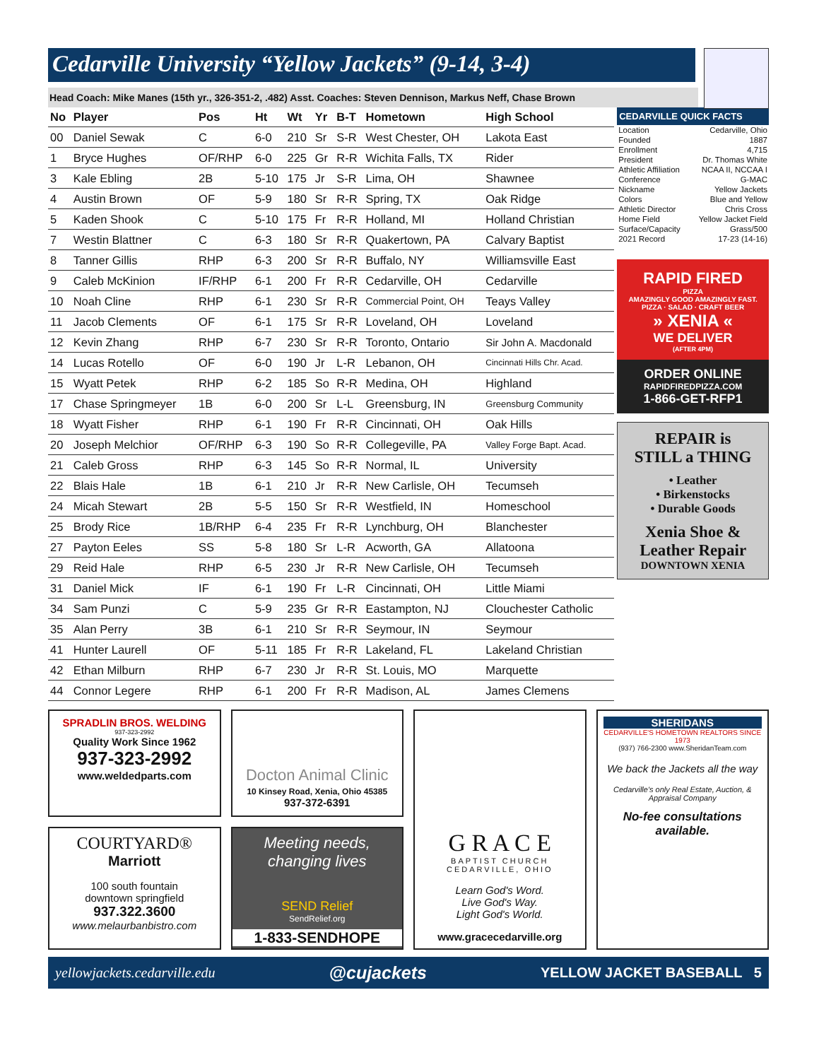Cedarville University “Yellow Jackets” (9-14, 3-4)
Head Coach: Mike Manes (15th yr., 326-351-2, .482) Asst. Coaches: Steven Dennison, Markus Neff, Chase Brown
| No | Player | Pos | Ht | Wt | Yr | B-T | Hometown | High School |
| --- | --- | --- | --- | --- | --- | --- | --- | --- |
| 00 | Daniel Sewak | C | 6-0 | 210 | Sr | S-R | West Chester, OH | Lakota East |
| 1 | Bryce Hughes | OF/RHP | 6-0 | 225 | Gr | R-R | Wichita Falls, TX | Rider |
| 3 | Kale Ebling | 2B | 5-10 | 175 | Jr | S-R | Lima, OH | Shawnee |
| 4 | Austin Brown | OF | 5-9 | 180 | Sr | R-R | Spring, TX | Oak Ridge |
| 5 | Kaden Shook | C | 5-10 | 175 | Fr | R-R | Holland, MI | Holland Christian |
| 7 | Westin Blattner | C | 6-3 | 180 | Sr | R-R | Quakertown, PA | Calvary Baptist |
| 8 | Tanner Gillis | RHP | 6-3 | 200 | Sr | R-R | Buffalo, NY | Williamsville East |
| 9 | Caleb McKinion | IF/RHP | 6-1 | 200 | Fr | R-R | Cedarville, OH | Cedarville |
| 10 | Noah Cline | RHP | 6-1 | 230 | Sr | R-R | Commercial Point, OH | Teays Valley |
| 11 | Jacob Clements | OF | 6-1 | 175 | Sr | R-R | Loveland, OH | Loveland |
| 12 | Kevin Zhang | RHP | 6-7 | 230 | Sr | R-R | Toronto, Ontario | Sir John A. Macdonald |
| 14 | Lucas Rotello | OF | 6-0 | 190 | Jr | L-R | Lebanon, OH | Cincinnati Hills Chr. Acad. |
| 15 | Wyatt Petek | RHP | 6-2 | 185 | So | R-R | Medina, OH | Highland |
| 17 | Chase Springmeyer | 1B | 6-0 | 200 | Sr | L-L | Greensburg, IN | Greensburg Community |
| 18 | Wyatt Fisher | RHP | 6-1 | 190 | Fr | R-R | Cincinnati, OH | Oak Hills |
| 20 | Joseph Melchior | OF/RHP | 6-3 | 190 | So | R-R | Collegeville, PA | Valley Forge Bapt. Acad. |
| 21 | Caleb Gross | RHP | 6-3 | 145 | So | R-R | Normal, IL | University |
| 22 | Blais Hale | 1B | 6-1 | 210 | Jr | R-R | New Carlisle, OH | Tecumseh |
| 24 | Micah Stewart | 2B | 5-5 | 150 | Sr | R-R | Westfield, IN | Homeschool |
| 25 | Brody Rice | 1B/RHP | 6-4 | 235 | Fr | R-R | Lynchburg, OH | Blanchester |
| 27 | Payton Eeles | SS | 5-8 | 180 | Sr | L-R | Acworth, GA | Allatoona |
| 29 | Reid Hale | RHP | 6-5 | 230 | Jr | R-R | New Carlisle, OH | Tecumseh |
| 31 | Daniel Mick | IF | 6-1 | 190 | Fr | L-R | Cincinnati, OH | Little Miami |
| 34 | Sam Punzi | C | 5-9 | 235 | Gr | R-R | Eastampton, NJ | Clouchester Catholic |
| 35 | Alan Perry | 3B | 6-1 | 210 | Sr | R-R | Seymour, IN | Seymour |
| 41 | Hunter Laurell | OF | 5-11 | 185 | Fr | R-R | Lakeland, FL | Lakeland Christian |
| 42 | Ethan Milburn | RHP | 6-7 | 230 | Jr | R-R | St. Louis, MO | Marquette |
| 44 | Connor Legere | RHP | 6-1 | 200 | Fr | R-R | Madison, AL | James Clemens |
CEDARVILLE QUICK FACTS
| Location | Cedarville, Ohio |
| Founded | 1887 |
| Enrollment | 4,715 |
| President | Dr. Thomas White |
| Athletic Affiliation | NCAA II, NCCAA I |
| Conference | G-MAC |
| Nickname | Yellow Jackets |
| Colors | Blue and Yellow |
| Athletic Director | Chris Cross |
| Home Field | Yellow Jacket Field |
| Surface/Capacity | Grass/500 |
| 2021 Record | 17-23 (14-16) |
RAPID FIRED
PIZZA
AMAZINGLY GOOD AMAZINGLY FAST.
PIZZA · SALAD · CRAFT BEER
» XENIA «
WE DELIVER
(AFTER 4PM)
ORDER ONLINE
RAPIDFIREDPIZZA.COM
1-866-GET-RFP1
REPAIR is
STILL a THING
• Leather
• Birkenstocks
• Durable Goods
Xenia Shoe &
Leather Repair
DOWNTOWN XENIA
SPRADLIN BROS. WELDING
937-323-2992
Quality Work Since 1962
937-323-2992
www.weldedparts.com
Docton Animal Clinic
10 Kinsey Road, Xenia, Ohio 45385
937-372-6391
G R A C E
BAPTIST CHURCH
CEDARVILLE, OHIO
Learn God's Word.
Live God's Way.
Light God's World.
www.gracecedarville.org
SHERIDANS
CEDARVILLE'S HOMETOWN REALTORS SINCE 1973
(937) 766-2300 www.SheridanTeam.com
We back the Jackets all the way
Cedarville's only Real Estate, Auction, & Appraisal Company
No-fee consultations available.
COURTYARD®
Marriott
100 south fountain
downtown springfield
937.322.3600
www.melaurbanbistro.com
Meeting needs, changing lives
SEND Relief
SendRelief.org
1-833-SENDHOPE
yellowjackets.cedarville.edu @cujackets YELLOW JACKET BASEBALL 5